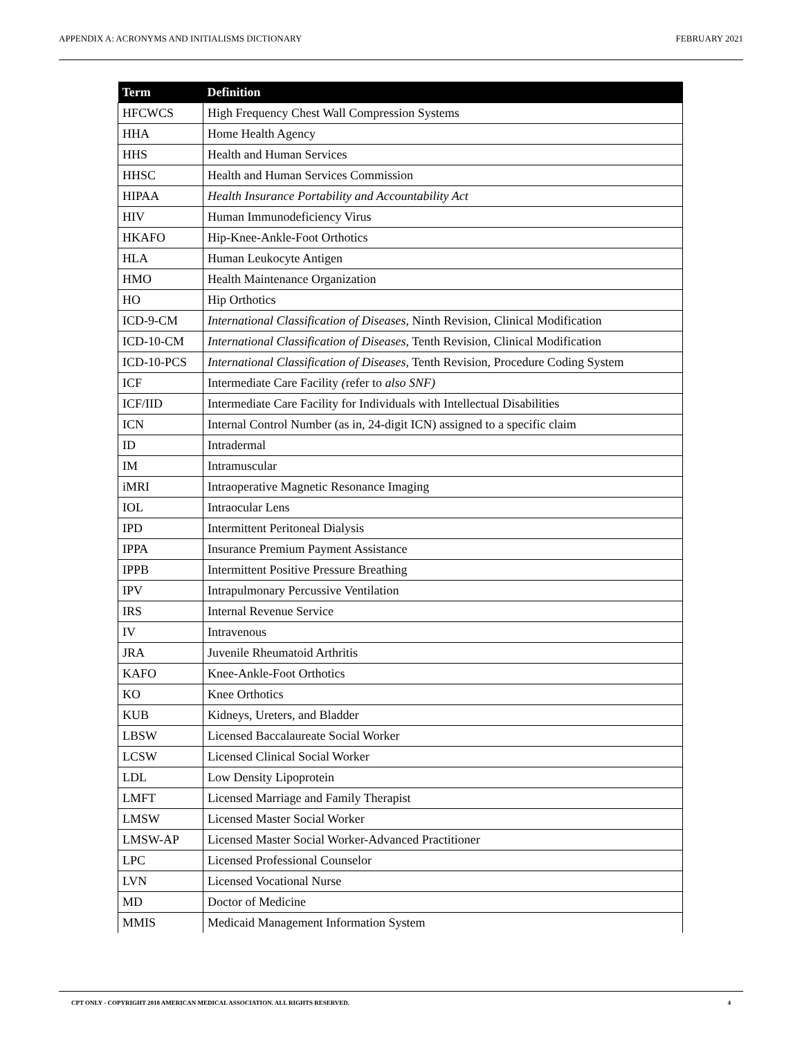APPENDIX A: ACRONYMS AND INITIALISMS DICTIONARY FEBRUARY 2021
| Term | Definition |
| --- | --- |
| HFCWCS | High Frequency Chest Wall Compression Systems |
| HHA | Home Health Agency |
| HHS | Health and Human Services |
| HHSC | Health and Human Services Commission |
| HIPAA | Health Insurance Portability and Accountability Act |
| HIV | Human Immunodeficiency Virus |
| HKAFO | Hip-Knee-Ankle-Foot Orthotics |
| HLA | Human Leukocyte Antigen |
| HMO | Health Maintenance Organization |
| HO | Hip Orthotics |
| ICD-9-CM | International Classification of Diseases , Ninth Revision, Clinical Modification |
| ICD-10-CM | International Classification of Diseases , Tenth Revision, Clinical Modification |
| ICD-10-PCS | International Classification of Diseases , Tenth Revision, Procedure Coding System |
| ICF | Intermediate Care Facility ( refer to also SNF) |
| ICF/IID | Intermediate Care Facility for Individuals with Intellectual Disabilities |
| ICN | Internal Control Number (as in, 24-digit ICN) assigned to a specific claim |
| ID | Intradermal |
| IM | Intramuscular |
| iMRI | Intraoperative Magnetic Resonance Imaging |
| IOL | Intraocular Lens |
| IPD | Intermittent Peritoneal Dialysis |
| IPPA | Insurance Premium Payment Assistance |
| IPPB | Intermittent Positive Pressure Breathing |
| IPV | Intrapulmonary Percussive Ventilation |
| IRS | Internal Revenue Service |
| IV | Intravenous |
| JRA | Juvenile Rheumatoid Arthritis |
| KAFO | Knee-Ankle-Foot Orthotics |
| KO | Knee Orthotics |
| KUB | Kidneys, Ureters, and Bladder |
| LBSW | Licensed Baccalaureate Social Worker |
| LCSW | Licensed Clinical Social Worker |
| LDL | Low Density Lipoprotein |
| LMFT | Licensed Marriage and Family Therapist |
| LMSW | Licensed Master Social Worker |
| LMSW-AP | Licensed Master Social Worker-Advanced Practitioner |
| LPC | Licensed Professional Counselor |
| LVN | Licensed Vocational Nurse |
| MD | Doctor of Medicine |
| MMIS | Medicaid Management Information System |
CPT ONLY - COPYRIGHT 2018 AMERICAN MEDICAL ASSOCIATION. ALL RIGHTS RESERVED. 4